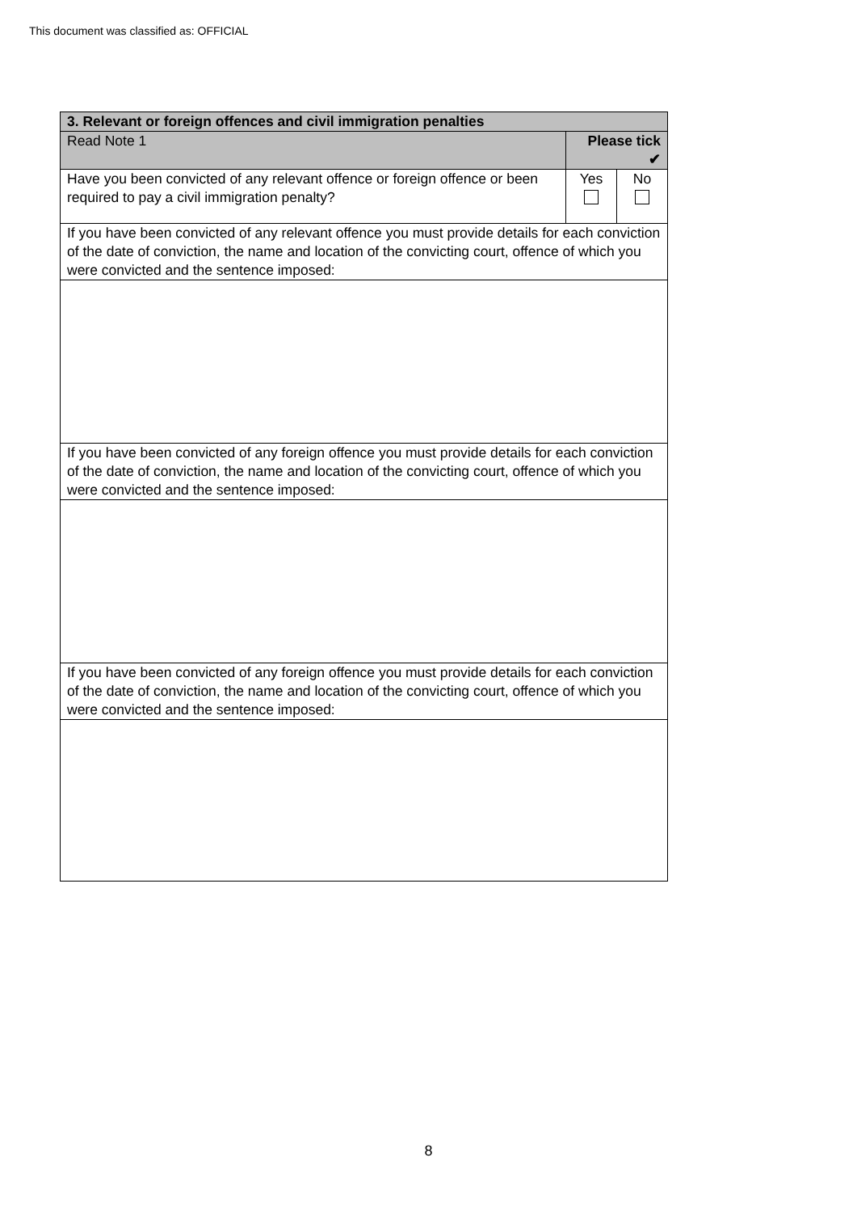This document was classified as: OFFICIAL
| 3. Relevant or foreign offences and civil immigration penalties | | |
| Read Note 1 | Please tick ✔ | |
| Have you been convicted of any relevant offence or foreign offence or been required to pay a civil immigration penalty? | Yes | No |
| If you have been convicted of any relevant offence you must provide details for each conviction of the date of conviction, the name and location of the convicting court, offence of which you were convicted and the sentence imposed: | | |
| If you have been convicted of any foreign offence you must provide details for each conviction of the date of conviction, the name and location of the convicting court, offence of which you were convicted and the sentence imposed: | | |
| If you have been convicted of any foreign offence you must provide details for each conviction of the date of conviction, the name and location of the convicting court, offence of which you were convicted and the sentence imposed: | | |
8